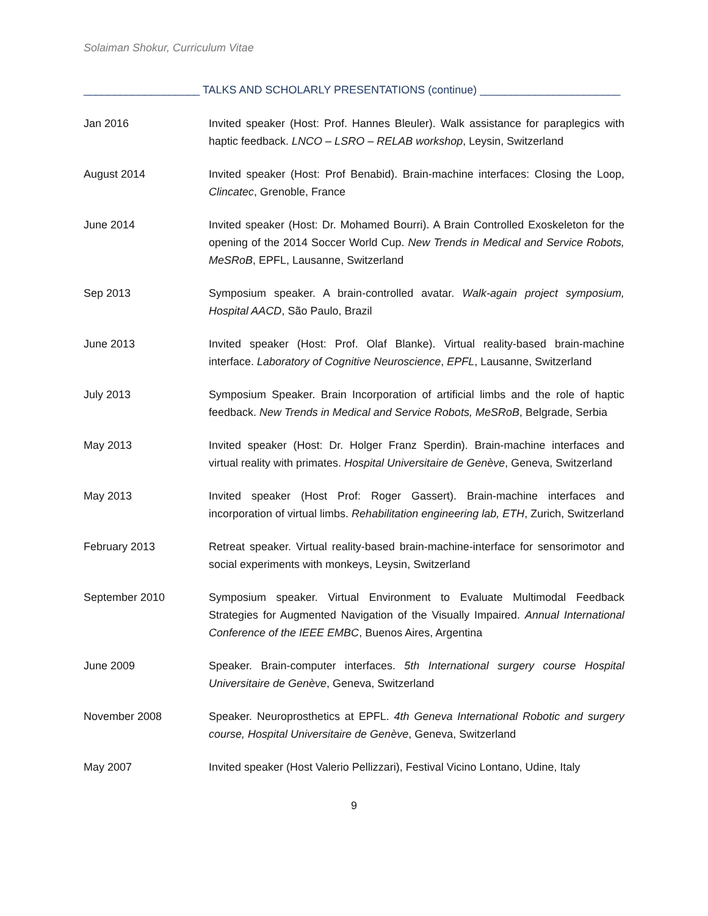Solaiman Shokur, Curriculum Vitae
___________________ TALKS AND SCHOLARLY PRESENTATIONS (continue) _______________________
Jan 2016 Invited speaker (Host: Prof. Hannes Bleuler). Walk assistance for paraplegics with haptic feedback. LNCO – LSRO – RELAB workshop, Leysin, Switzerland
August 2014 Invited speaker (Host: Prof Benabid). Brain-machine interfaces: Closing the Loop, Clincatec, Grenoble, France
June 2014 Invited speaker (Host: Dr. Mohamed Bourri). A Brain Controlled Exoskeleton for the opening of the 2014 Soccer World Cup. New Trends in Medical and Service Robots, MeSRoB, EPFL, Lausanne, Switzerland
Sep 2013 Symposium speaker. A brain-controlled avatar. Walk-again project symposium, Hospital AACD, São Paulo, Brazil
June 2013 Invited speaker (Host: Prof. Olaf Blanke). Virtual reality-based brain-machine interface. Laboratory of Cognitive Neuroscience, EPFL, Lausanne, Switzerland
July 2013 Symposium Speaker. Brain Incorporation of artificial limbs and the role of haptic feedback. New Trends in Medical and Service Robots, MeSRoB, Belgrade, Serbia
May 2013 Invited speaker (Host: Dr. Holger Franz Sperdin). Brain-machine interfaces and virtual reality with primates. Hospital Universitaire de Genève, Geneva, Switzerland
May 2013 Invited speaker (Host Prof: Roger Gassert). Brain-machine interfaces and incorporation of virtual limbs. Rehabilitation engineering lab, ETH, Zurich, Switzerland
February 2013 Retreat speaker. Virtual reality-based brain-machine-interface for sensorimotor and social experiments with monkeys, Leysin, Switzerland
September 2010 Symposium speaker. Virtual Environment to Evaluate Multimodal Feedback Strategies for Augmented Navigation of the Visually Impaired. Annual International Conference of the IEEE EMBC, Buenos Aires, Argentina
June 2009 Speaker. Brain-computer interfaces. 5th International surgery course Hospital Universitaire de Genève, Geneva, Switzerland
November 2008 Speaker. Neuroprosthetics at EPFL. 4th Geneva International Robotic and surgery course, Hospital Universitaire de Genève, Geneva, Switzerland
May 2007 Invited speaker (Host Valerio Pellizzari), Festival Vicino Lontano, Udine, Italy
9